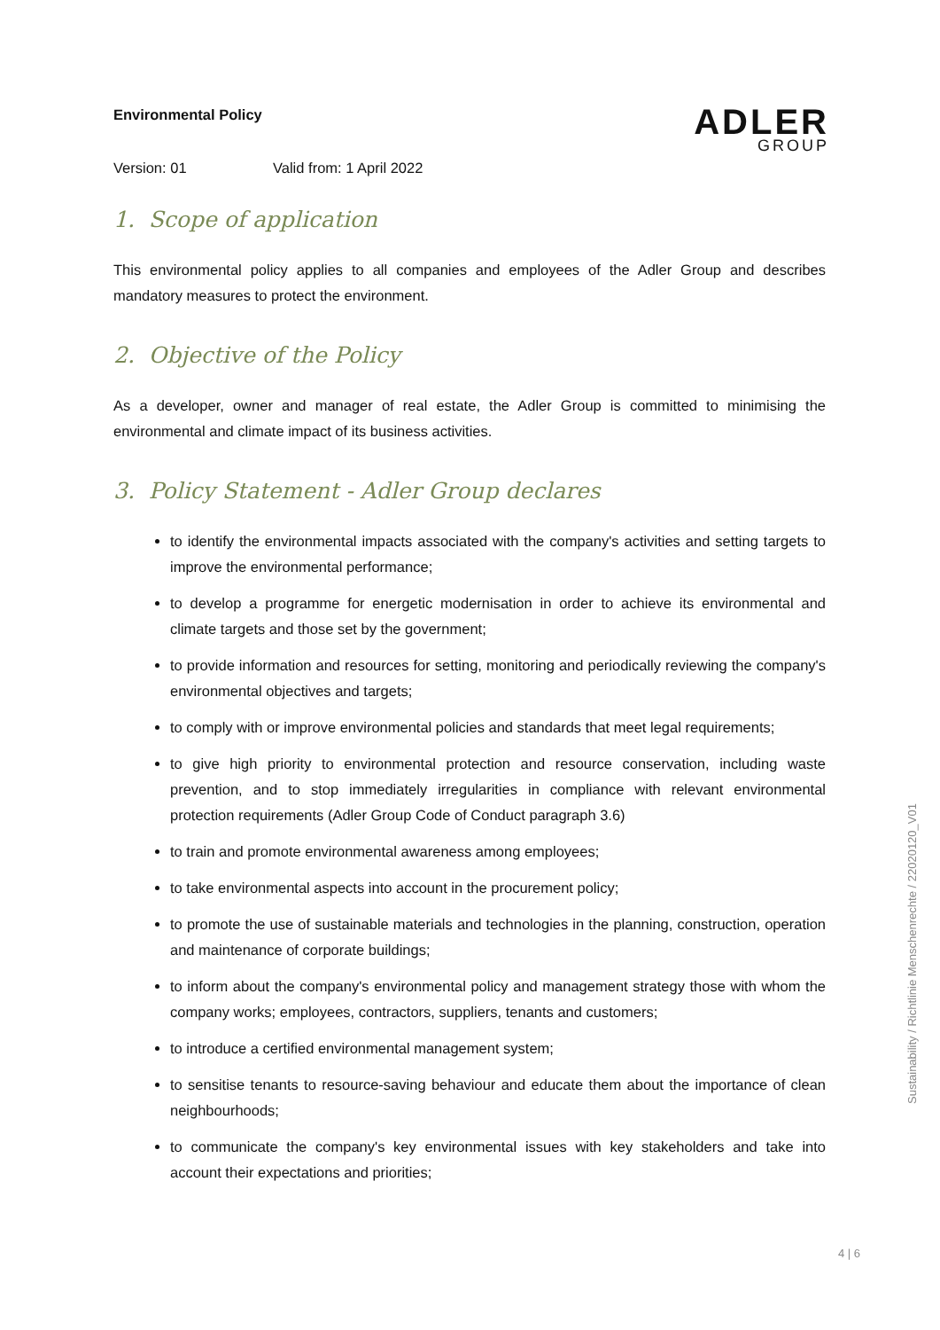Environmental Policy
ADLER
GROUP
Version: 01 Valid from: 1 April 2022
1. Scope of application
This environmental policy applies to all companies and employees of the Adler Group and describes mandatory measures to protect the environment.
2. Objective of the Policy
As a developer, owner and manager of real estate, the Adler Group is committed to minimising the environmental and climate impact of its business activities.
3. Policy Statement - Adler Group declares
to identify the environmental impacts associated with the company's activities and setting targets to improve the environmental performance;
to develop a programme for energetic modernisation in order to achieve its environmental and climate targets and those set by the government;
to provide information and resources for setting, monitoring and periodically reviewing the company's environmental objectives and targets;
to comply with or improve environmental policies and standards that meet legal requirements;
to give high priority to environmental protection and resource conservation, including waste prevention, and to stop immediately irregularities in compliance with relevant environmental protection requirements (Adler Group Code of Conduct paragraph 3.6)
to train and promote environmental awareness among employees;
to take environmental aspects into account in the procurement policy;
to promote the use of sustainable materials and technologies in the planning, construction, operation and maintenance of corporate buildings;
to inform about the company's environmental policy and management strategy those with whom the company works; employees, contractors, suppliers, tenants and customers;
to introduce a certified environmental management system;
to sensitise tenants to resource-saving behaviour and educate them about the importance of clean neighbourhoods;
to communicate the company's key environmental issues with key stakeholders and take into account their expectations and priorities;
Sustainability / Richtlinie Menschenrechte / 22020120_V01
4 | 6